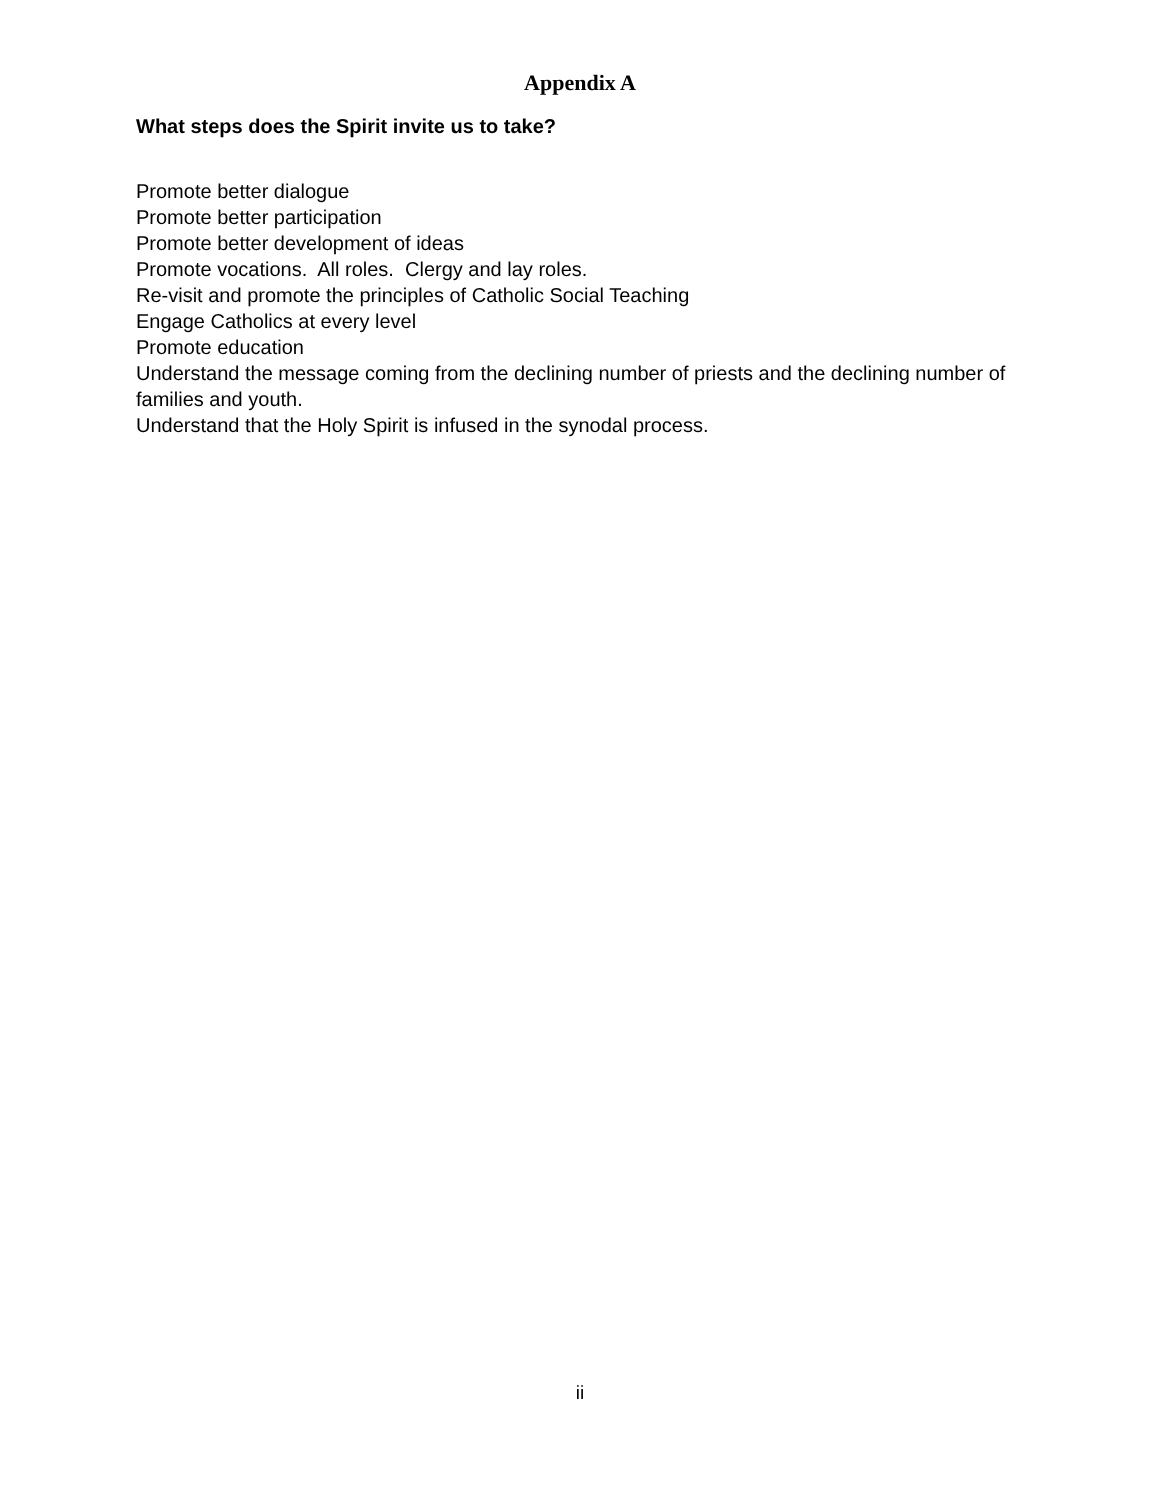Appendix A
What steps does the Spirit invite us to take?
Promote better dialogue
Promote better participation
Promote better development of ideas
Promote vocations. All roles. Clergy and lay roles.
Re-visit and promote the principles of Catholic Social Teaching
Engage Catholics at every level
Promote education
Understand the message coming from the declining number of priests and the declining number of families and youth.
Understand that the Holy Spirit is infused in the synodal process.
ii